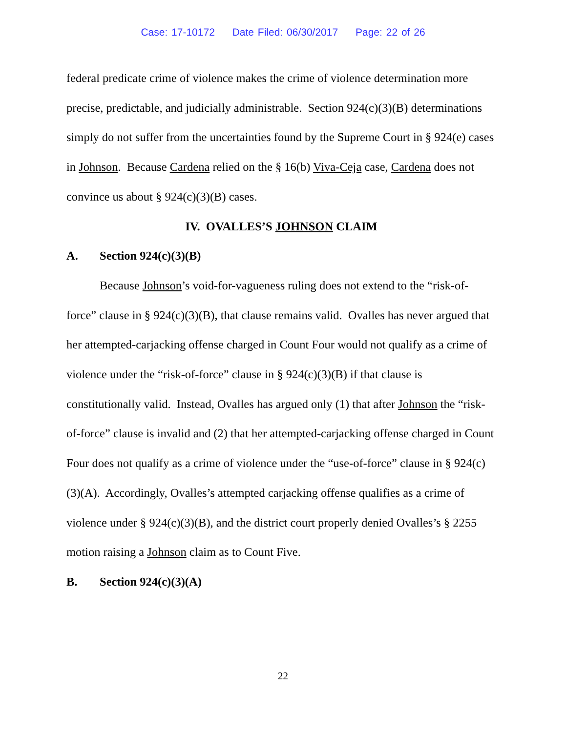Case: 17-10172 Date Filed: 06/30/2017 Page: 22 of 26
federal predicate crime of violence makes the crime of violence determination more precise, predictable, and judicially administrable. Section 924(c)(3)(B) determinations simply do not suffer from the uncertainties found by the Supreme Court in § 924(e) cases in Johnson. Because Cardena relied on the § 16(b) Viva-Ceja case, Cardena does not convince us about § 924(c)(3)(B) cases.
IV. OVALLES’S JOHNSON CLAIM
A. Section 924(c)(3)(B)
Because Johnson’s void-for-vagueness ruling does not extend to the “risk-of-force” clause in § 924(c)(3)(B), that clause remains valid. Ovalles has never argued that her attempted-carjacking offense charged in Count Four would not qualify as a crime of violence under the “risk-of-force” clause in § 924(c)(3)(B) if that clause is constitutionally valid. Instead, Ovalles has argued only (1) that after Johnson the “risk-of-force” clause is invalid and (2) that her attempted-carjacking offense charged in Count Four does not qualify as a crime of violence under the “use-of-force” clause in § 924(c)(3)(A). Accordingly, Ovalles’s attempted carjacking offense qualifies as a crime of violence under § 924(c)(3)(B), and the district court properly denied Ovalles’s § 2255 motion raising a Johnson claim as to Count Five.
B. Section 924(c)(3)(A)
22